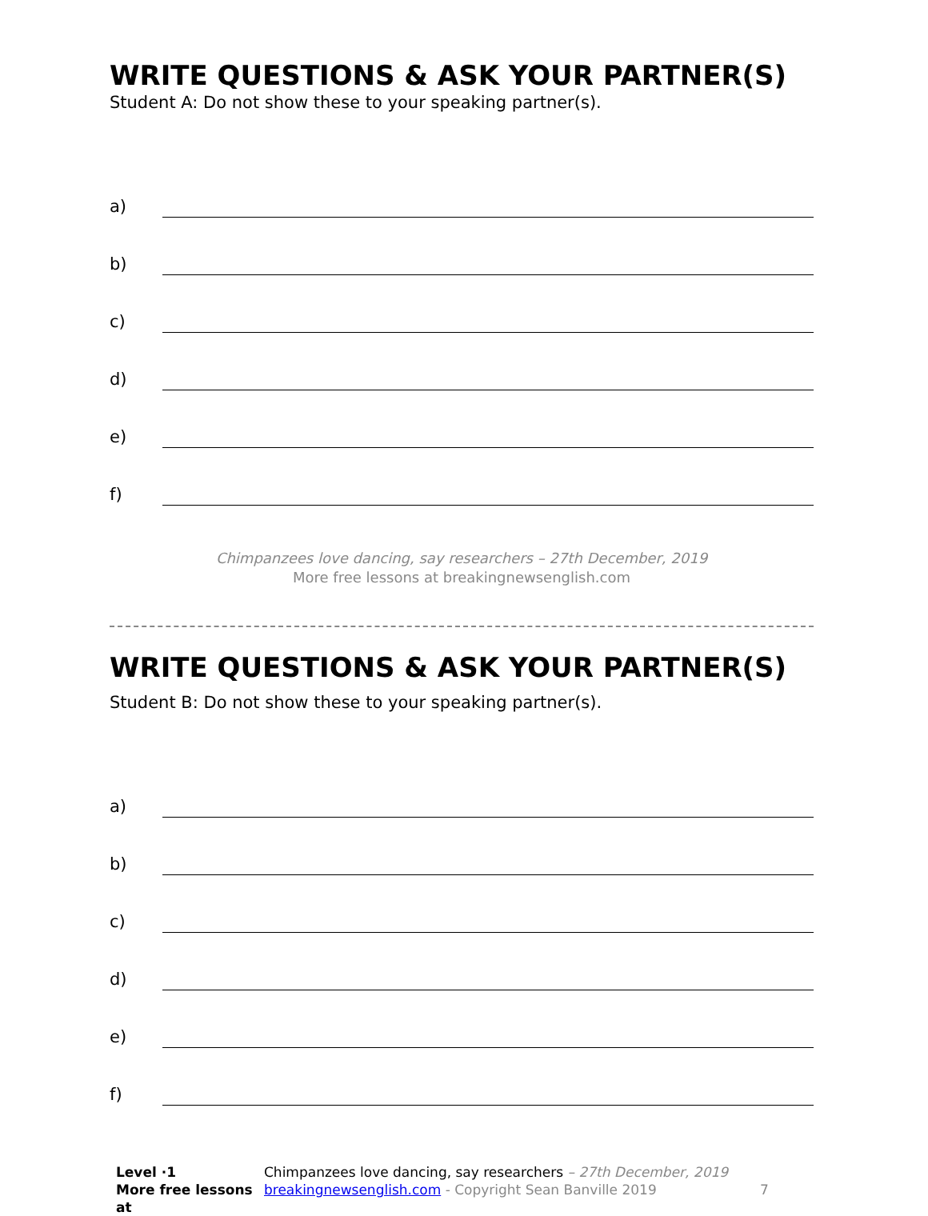WRITE QUESTIONS & ASK YOUR PARTNER(S)
Student A: Do not show these to your speaking partner(s).
a)
b)
c)
d)
e)
f)
Chimpanzees love dancing, say researchers – 27th December, 2019
More free lessons at breakingnewsenglish.com
WRITE QUESTIONS & ASK YOUR PARTNER(S)
Student B: Do not show these to your speaking partner(s).
a)
b)
c)
d)
e)
f)
Level ·1
More free lessons at
Chimpanzees love dancing, say researchers – 27th December, 2019
breakingnewsenglish.com - Copyright Sean Banville 2019
7